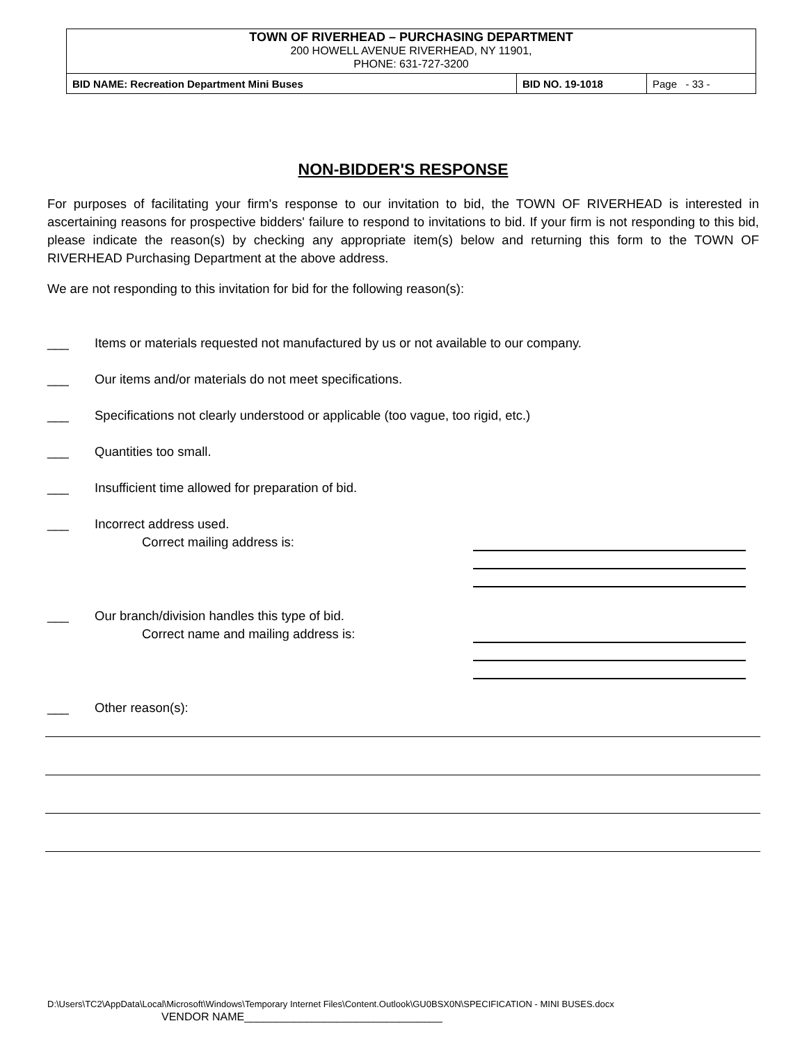TOWN OF RIVERHEAD – PURCHASING DEPARTMENT
200 HOWELL AVENUE RIVERHEAD, NY 11901,
PHONE: 631-727-3200
| BID NAME: Recreation Department Mini Buses | BID NO. 19-1018 | Page - 33 - |
NON-BIDDER'S RESPONSE
For purposes of facilitating your firm's response to our invitation to bid, the TOWN OF RIVERHEAD is interested in ascertaining reasons for prospective bidders' failure to respond to invitations to bid. If your firm is not responding to this bid, please indicate the reason(s) by checking any appropriate item(s) below and returning this form to the TOWN OF RIVERHEAD Purchasing Department at the above address.
We are not responding to this invitation for bid for the following reason(s):
___ Items or materials requested not manufactured by us or not available to our company.
___ Our items and/or materials do not meet specifications.
___ Specifications not clearly understood or applicable (too vague, too rigid, etc.)
___ Quantities too small.
___ Insufficient time allowed for preparation of bid.
___ Incorrect address used.
Correct mailing address is:
___ Our branch/division handles this type of bid.
Correct name and mailing address is:
___ Other reason(s):
D:\Users\TC2\AppData\Local\Microsoft\Windows\Temporary Internet Files\Content.Outlook\GU0BSX0N\SPECIFICATION - MINI BUSES.docx
VENDOR NAME________________________________